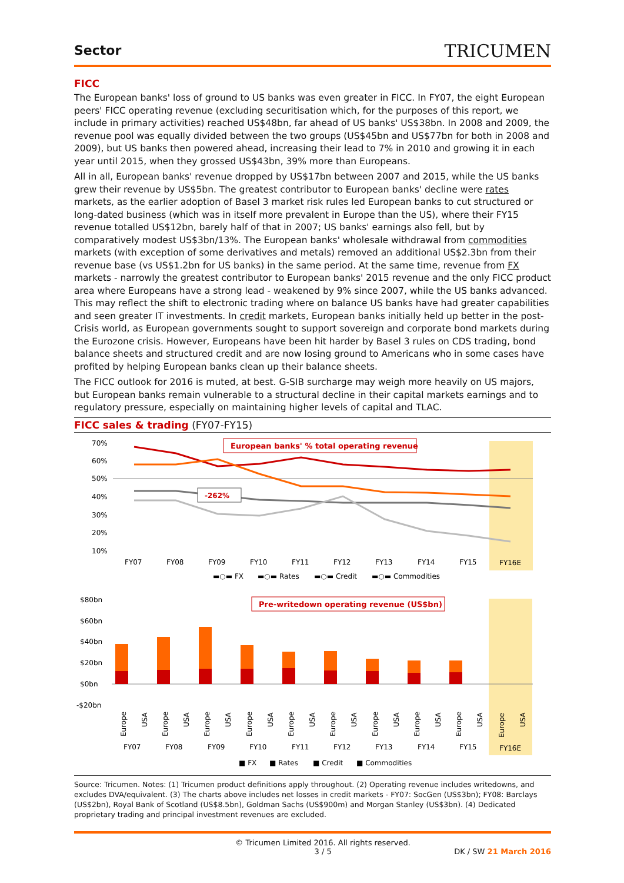Sector
TRICUMEN
FICC
The European banks' loss of ground to US banks was even greater in FICC. In FY07, the eight European peers' FICC operating revenue (excluding securitisation which, for the purposes of this report, we include in primary activities) reached US$48bn, far ahead of US banks' US$38bn. In 2008 and 2009, the revenue pool was equally divided between the two groups (US$45bn and US$77bn for both in 2008 and 2009), but US banks then powered ahead, increasing their lead to 7% in 2010 and growing it in each year until 2015, when they grossed US$43bn, 39% more than Europeans.
All in all, European banks' revenue dropped by US$17bn between 2007 and 2015, while the US banks grew their revenue by US$5bn. The greatest contributor to European banks' decline were rates markets, as the earlier adoption of Basel 3 market risk rules led European banks to cut structured or long-dated business (which was in itself more prevalent in Europe than the US), where their FY15 revenue totalled US$12bn, barely half of that in 2007; US banks' earnings also fell, but by comparatively modest US$3bn/13%. The European banks' wholesale withdrawal from commodities markets (with exception of some derivatives and metals) removed an additional US$2.3bn from their revenue base (vs US$1.2bn for US banks) in the same period. At the same time, revenue from FX markets - narrowly the greatest contributor to European banks' 2015 revenue and the only FICC product area where Europeans have a strong lead - weakened by 9% since 2007, while the US banks advanced. This may reflect the shift to electronic trading where on balance US banks have had greater capabilities and seen greater IT investments. In credit markets, European banks initially held up better in the post-Crisis world, as European governments sought to support sovereign and corporate bond markets during the Eurozone crisis. However, Europeans have been hit harder by Basel 3 rules on CDS trading, bond balance sheets and structured credit and are now losing ground to Americans who in some cases have profited by helping European banks clean up their balance sheets.
The FICC outlook for 2016 is muted, at best. G-SIB surcharge may weigh more heavily on US majors, but European banks remain vulnerable to a structural decline in their capital markets earnings and to regulatory pressure, especially on maintaining higher levels of capital and TLAC.
FICC sales & trading (FY07-FY15)
70%
60%
50%
40%
30%
20%
10%
European banks' % total operating revenue
-262%
FY07
FY08
FY09
FY10
FY11
FY12
FY13
FY14
FY15
FY16E
▬○▬ FX
▬○▬ Rates
▬○▬ Credit
▬○▬ Commodities
$80bn
$60bn
$40bn
$20bn
$0bn
-$20bn
Pre-writedown operating revenue (US$bn)
Europe
USA
Europe
USA
Europe
USA
Europe
USA
Europe
USA
Europe
USA
Europe
USA
Europe
USA
Europe
USA
Europe
USA
FY07
FY08
FY09
FY10
FY11
FY12
FY13
FY14
FY15
FY16E
■ FX
■ Rates
■ Credit
■ Commodities
Source: Tricumen. Notes: (1) Tricumen product definitions apply throughout. (2) Operating revenue includes writedowns, and excludes DVA/equivalent. (3) The charts above includes net losses in credit markets - FY07: SocGen (US$3bn); FY08: Barclays (US$2bn), Royal Bank of Scotland (US$8.5bn), Goldman Sachs (US$900m) and Morgan Stanley (US$3bn). (4) Dedicated proprietary trading and principal investment revenues are excluded.
© Tricumen Limited 2016. All rights reserved.
3 / 5 DK / SW 21 March 2016